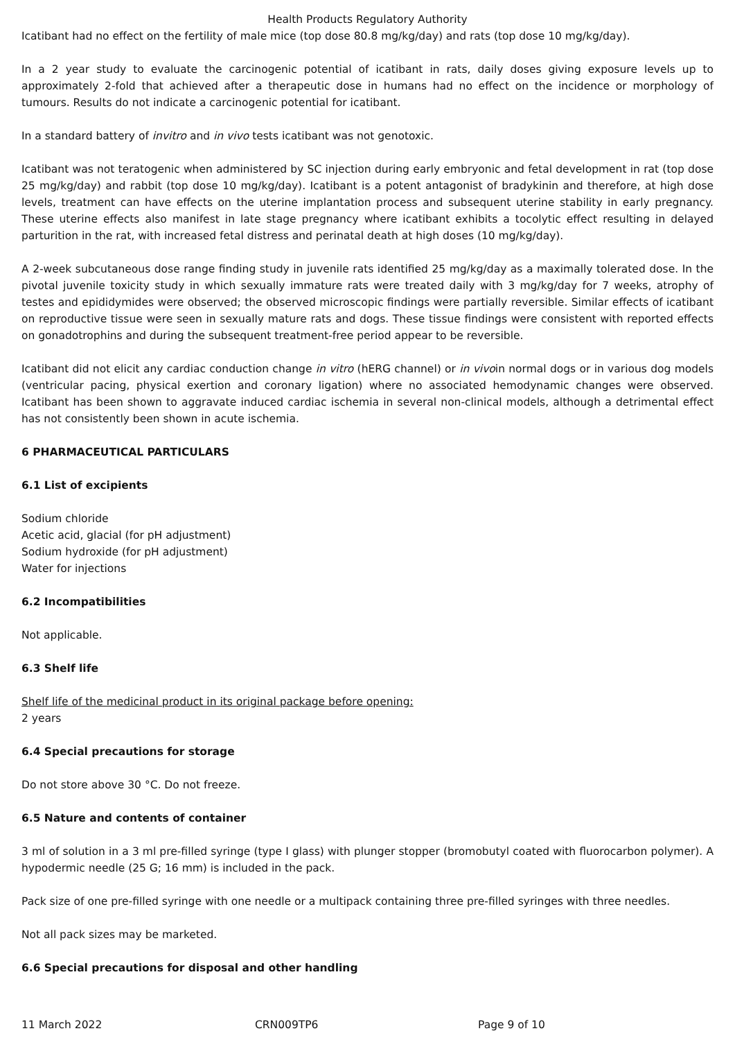Health Products Regulatory Authority
Icatibant had no effect on the fertility of male mice (top dose 80.8 mg/kg/day) and rats (top dose 10 mg/kg/day).
In a 2 year study to evaluate the carcinogenic potential of icatibant in rats, daily doses giving exposure levels up to approximately 2-fold that achieved after a therapeutic dose in humans had no effect on the incidence or morphology of tumours. Results do not indicate a carcinogenic potential for icatibant.
In a standard battery of invitro and in vivo tests icatibant was not genotoxic.
Icatibant was not teratogenic when administered by SC injection during early embryonic and fetal development in rat (top dose 25 mg/kg/day) and rabbit (top dose 10 mg/kg/day). Icatibant is a potent antagonist of bradykinin and therefore, at high dose levels, treatment can have effects on the uterine implantation process and subsequent uterine stability in early pregnancy. These uterine effects also manifest in late stage pregnancy where icatibant exhibits a tocolytic effect resulting in delayed parturition in the rat, with increased fetal distress and perinatal death at high doses (10 mg/kg/day).
A 2-week subcutaneous dose range finding study in juvenile rats identified 25 mg/kg/day as a maximally tolerated dose. In the pivotal juvenile toxicity study in which sexually immature rats were treated daily with 3 mg/kg/day for 7 weeks, atrophy of testes and epididymides were observed; the observed microscopic findings were partially reversible. Similar effects of icatibant on reproductive tissue were seen in sexually mature rats and dogs. These tissue findings were consistent with reported effects on gonadotrophins and during the subsequent treatment-free period appear to be reversible.
Icatibant did not elicit any cardiac conduction change in vitro (hERG channel) or in vivoin normal dogs or in various dog models (ventricular pacing, physical exertion and coronary ligation) where no associated hemodynamic changes were observed. Icatibant has been shown to aggravate induced cardiac ischemia in several non-clinical models, although a detrimental effect has not consistently been shown in acute ischemia.
6 PHARMACEUTICAL PARTICULARS
6.1 List of excipients
Sodium chloride
Acetic acid, glacial (for pH adjustment)
Sodium hydroxide (for pH adjustment)
Water for injections
6.2 Incompatibilities
Not applicable.
6.3 Shelf life
Shelf life of the medicinal product in its original package before opening:
2 years
6.4 Special precautions for storage
Do not store above 30 °C. Do not freeze.
6.5 Nature and contents of container
3 ml of solution in a 3 ml pre-filled syringe (type I glass) with plunger stopper (bromobutyl coated with fluorocarbon polymer). A hypodermic needle (25 G; 16 mm) is included in the pack.
Pack size of one pre-filled syringe with one needle or a multipack containing three pre-filled syringes with three needles.
Not all pack sizes may be marketed.
6.6 Special precautions for disposal and other handling
11 March 2022 CRN009TP6 Page 9 of 10